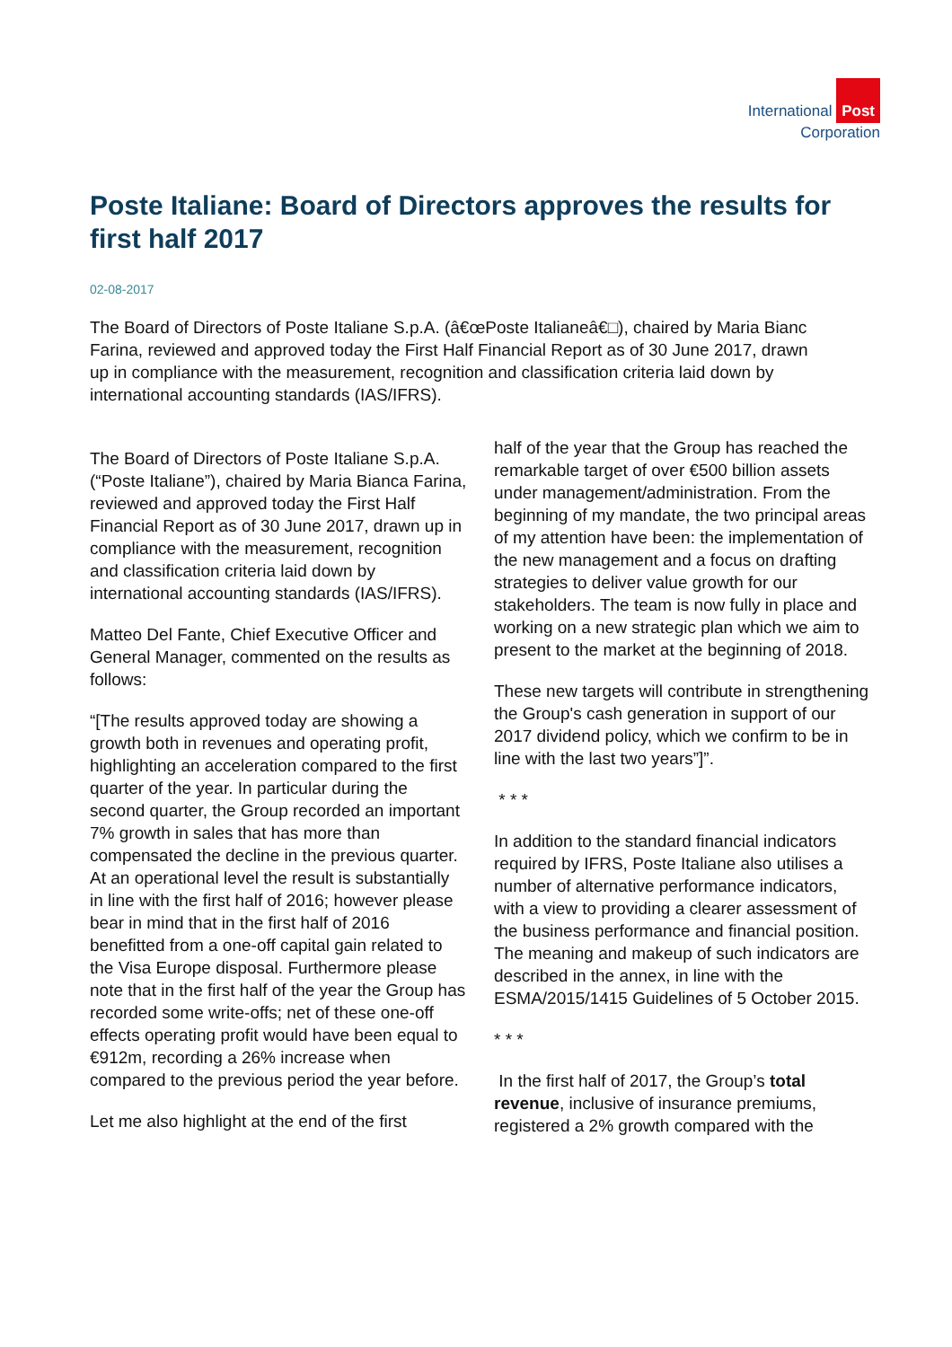International Post
Corporation
Poste Italiane: Board of Directors approves the results for first half 2017
02-08-2017
The Board of Directors of Poste Italiane S.p.A. (â€œPoste Italianeâ€□), chaired by Maria Bianc
Farina, reviewed and approved today the First Half Financial Report as of 30 June 2017, drawn
up in compliance with the measurement, recognition and classification criteria laid down by
international accounting standards (IAS/IFRS).
The Board of Directors of Poste Italiane S.p.A. (“Poste Italiane”), chaired by Maria Bianca Farina, reviewed and approved today the First Half Financial Report as of 30 June 2017, drawn up in compliance with the measurement, recognition and classification criteria laid down by international accounting standards (IAS/IFRS).
Matteo Del Fante, Chief Executive Officer and General Manager, commented on the results as follows:
“[The results approved today are showing a growth both in revenues and operating profit, highlighting an acceleration compared to the first quarter of the year. In particular during the second quarter, the Group recorded an important 7% growth in sales that has more than compensated the decline in the previous quarter. At an operational level the result is substantially in line with the first half of 2016; however please bear in mind that in the first half of 2016 benefitted from a one-off capital gain related to the Visa Europe disposal. Furthermore please note that in the first half of the year the Group has recorded some write-offs; net of these one-off effects operating profit would have been equal to €912m, recording a 26% increase when compared to the previous period the year before.
Let me also highlight at the end of the first
half of the year that the Group has reached the remarkable target of over €500 billion assets under management/administration. From the beginning of my mandate, the two principal areas of my attention have been: the implementation of the new management and a focus on drafting strategies to deliver value growth for our stakeholders. The team is now fully in place and working on a new strategic plan which we aim to present to the market at the beginning of 2018.
These new targets will contribute in strengthening the Group's cash generation in support of our 2017 dividend policy, which we confirm to be in line with the last two years”]”.
* * *
In addition to the standard financial indicators required by IFRS, Poste Italiane also utilises a number of alternative performance indicators, with a view to providing a clearer assessment of the business performance and financial position. The meaning and makeup of such indicators are described in the annex, in line with the ESMA/2015/1415 Guidelines of 5 October 2015.
* * *
In the first half of 2017, the Group’s total revenue, inclusive of insurance premiums, registered a 2% growth compared with the